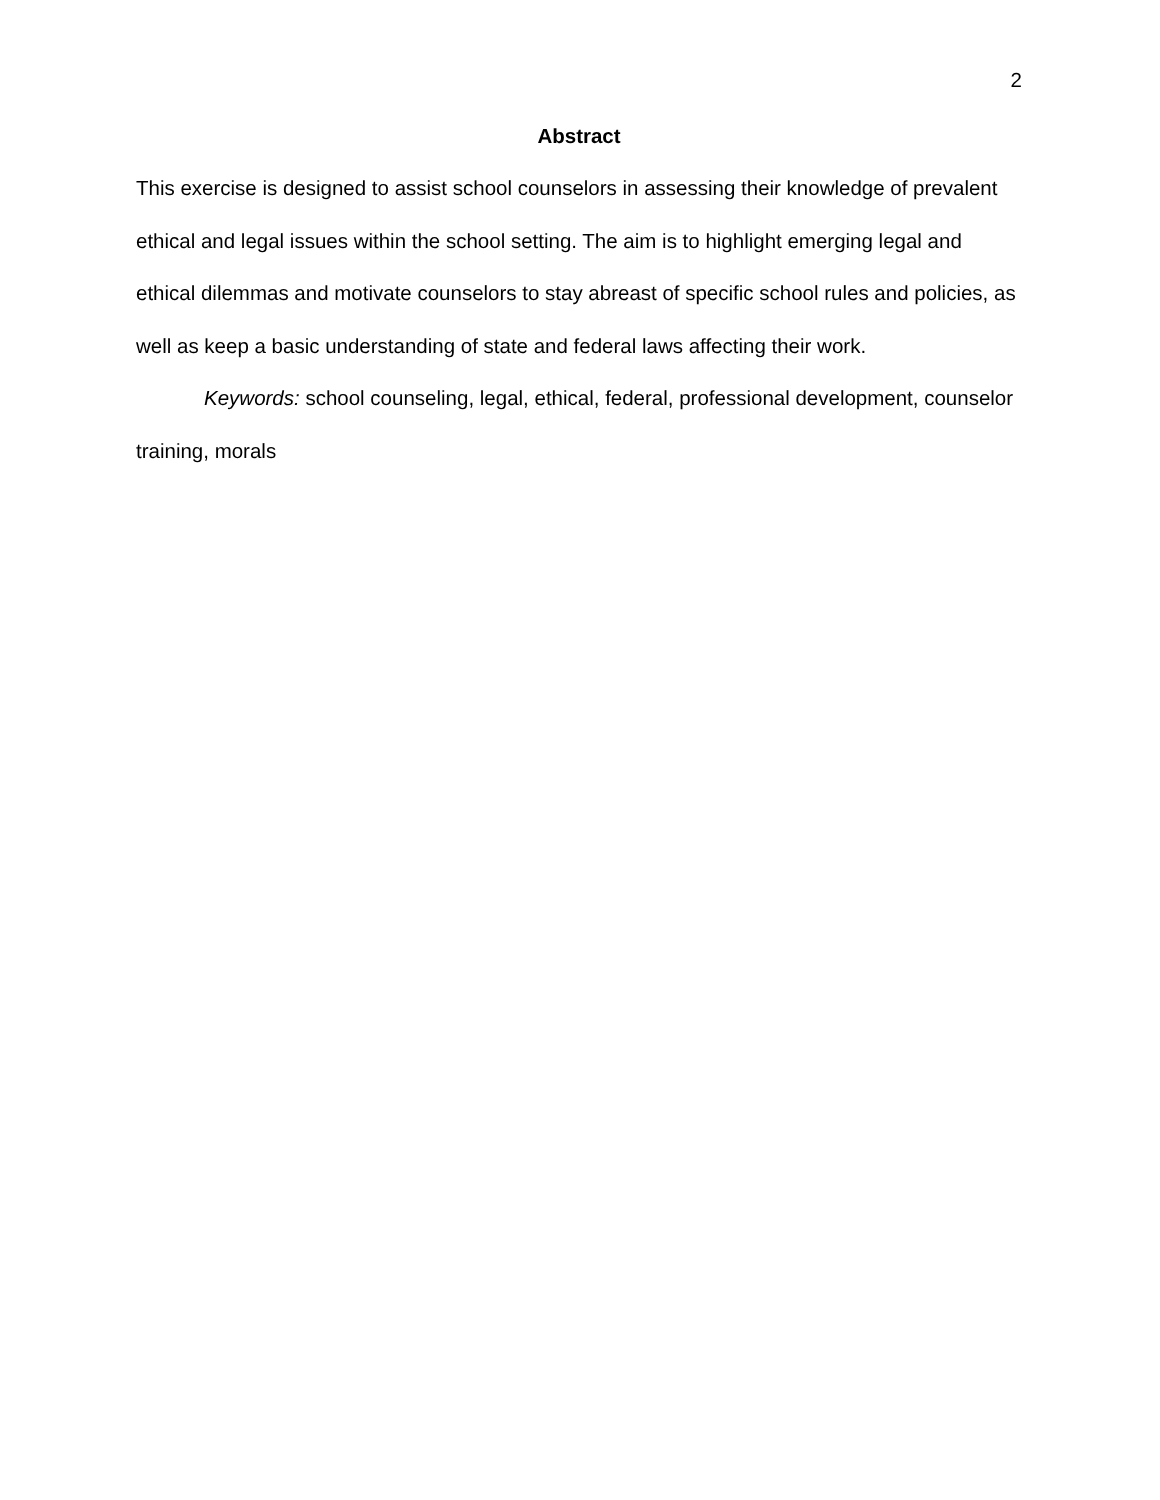2
Abstract
This exercise is designed to assist school counselors in assessing their knowledge of prevalent ethical and legal issues within the school setting. The aim is to highlight emerging legal and ethical dilemmas and motivate counselors to stay abreast of specific school rules and policies, as well as keep a basic understanding of state and federal laws affecting their work.
Keywords: school counseling, legal, ethical, federal, professional development, counselor training, morals